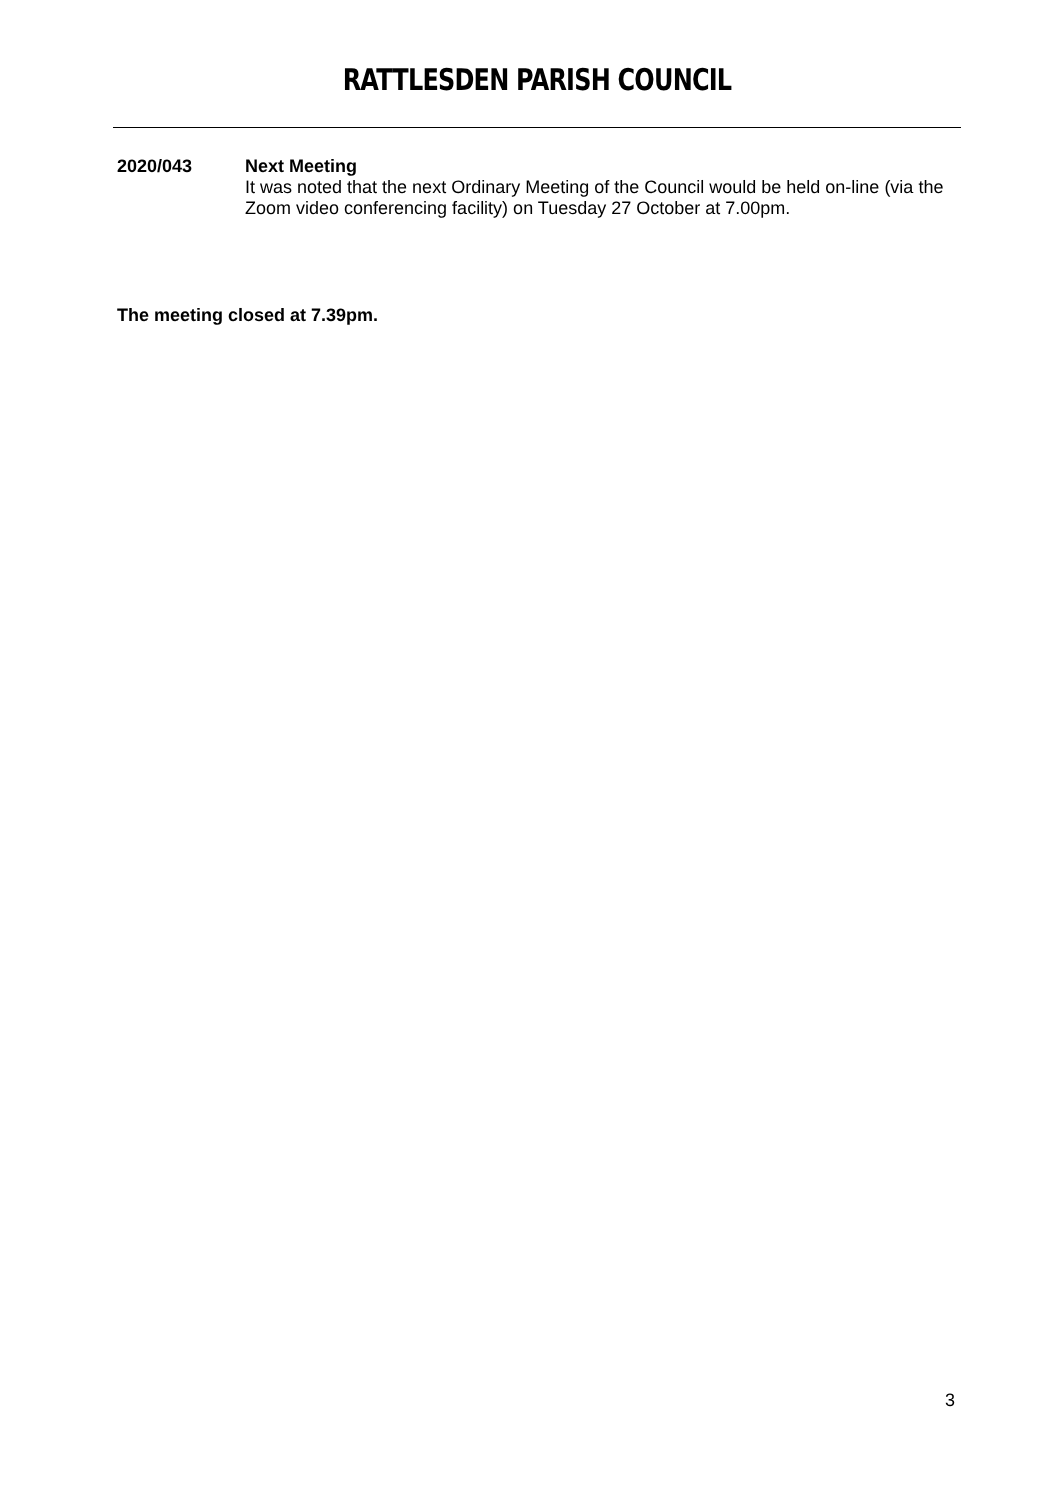RATTLESDEN PARISH COUNCIL
2020/043 Next Meeting
It was noted that the next Ordinary Meeting of the Council would be held on-line (via the Zoom video conferencing facility) on Tuesday 27 October at 7.00pm.
The meeting closed at 7.39pm.
3